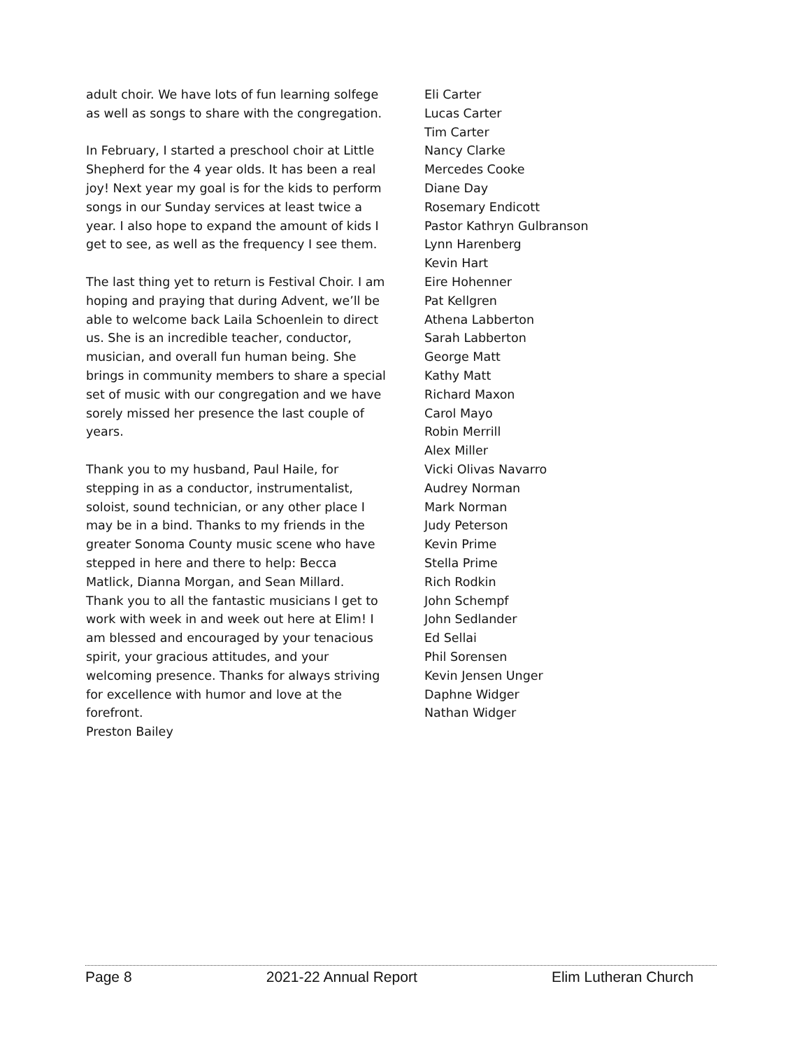adult choir. We have lots of fun learning solfege as well as songs to share with the congregation.
In February, I started a preschool choir at Little Shepherd for the 4 year olds. It has been a real joy! Next year my goal is for the kids to perform songs in our Sunday services at least twice a year. I also hope to expand the amount of kids I get to see, as well as the frequency I see them.
The last thing yet to return is Festival Choir. I am hoping and praying that during Advent, we’ll be able to welcome back Laila Schoenlein to direct us. She is an incredible teacher, conductor, musician, and overall fun human being. She brings in community members to share a special set of music with our congregation and we have sorely missed her presence the last couple of years.
Thank you to my husband, Paul Haile, for stepping in as a conductor, instrumentalist, soloist, sound technician, or any other place I may be in a bind. Thanks to my friends in the greater Sonoma County music scene who have stepped in here and there to help: Becca Matlick, Dianna Morgan, and Sean Millard.
Thank you to all the fantastic musicians I get to work with week in and week out here at Elim! I am blessed and encouraged by your tenacious spirit, your gracious attitudes, and your welcoming presence. Thanks for always striving for excellence with humor and love at the forefront.
Preston Bailey
Eli Carter
Lucas Carter
Tim Carter
Nancy Clarke
Mercedes Cooke
Diane Day
Rosemary Endicott
Pastor Kathryn Gulbranson
Lynn Harenberg
Kevin Hart
Eire Hohenner
Pat Kellgren
Athena Labberton
Sarah Labberton
George Matt
Kathy Matt
Richard Maxon
Carol Mayo
Robin Merrill
Alex Miller
Vicki Olivas Navarro
Audrey Norman
Mark Norman
Judy Peterson
Kevin Prime
Stella Prime
Rich Rodkin
John Schempf
John Sedlander
Ed Sellai
Phil Sorensen
Kevin Jensen Unger
Daphne Widger
Nathan Widger
Page 8 2021-22 Annual Report Elim Lutheran Church